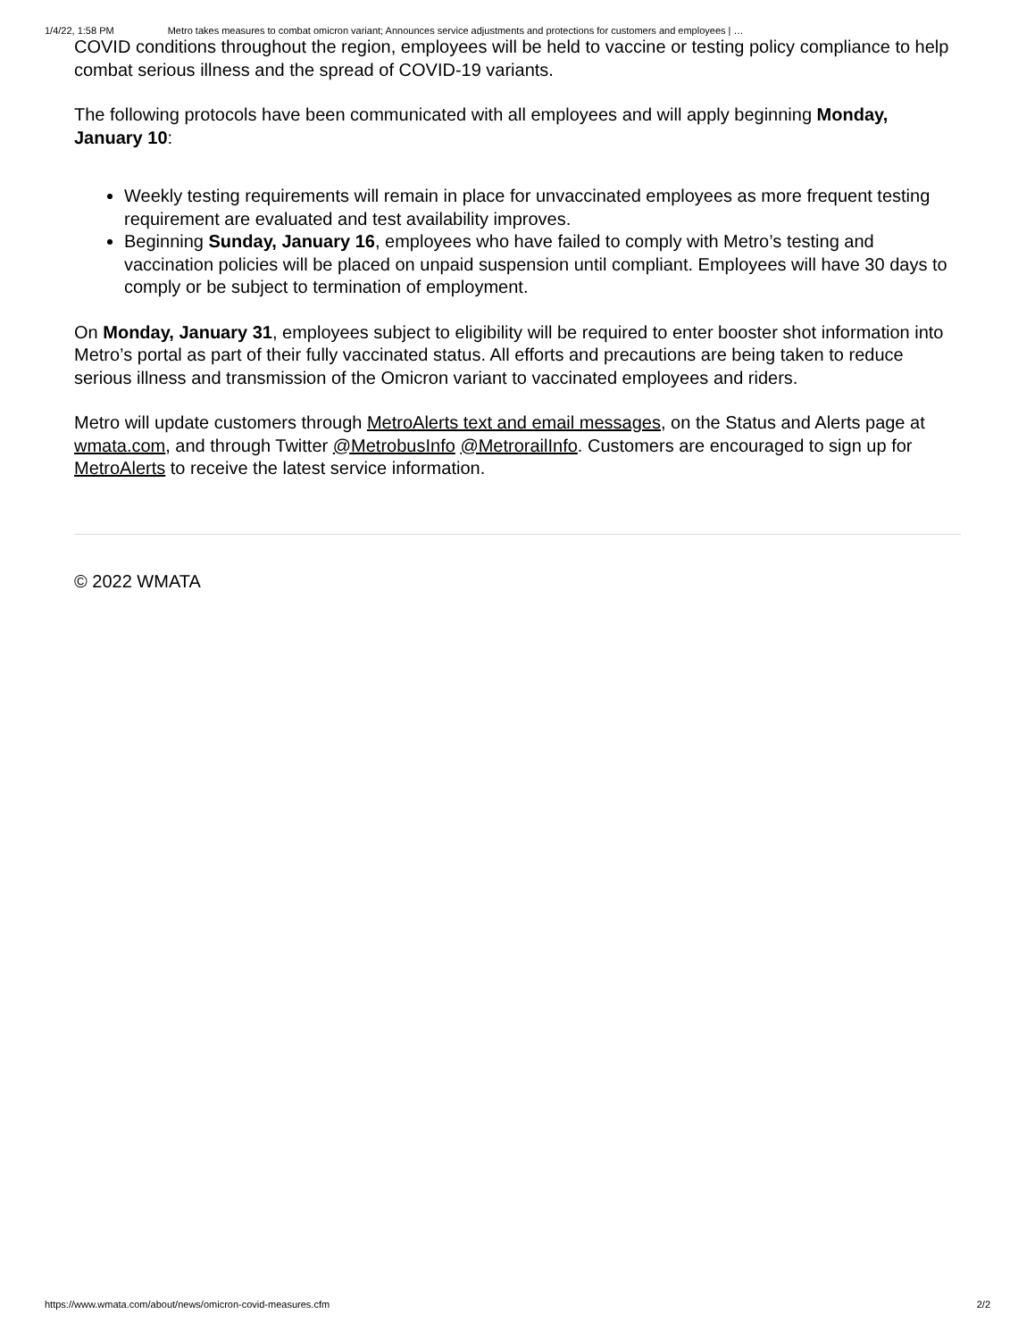1/4/22, 1:58 PM Metro takes measures to combat omicron variant; Announces service adjustments and protections for customers and employees | …
COVID conditions throughout the region, employees will be held to vaccine or testing policy compliance to help combat serious illness and the spread of COVID-19 variants.
The following protocols have been communicated with all employees and will apply beginning Monday, January 10:
Weekly testing requirements will remain in place for unvaccinated employees as more frequent testing requirement are evaluated and test availability improves.
Beginning Sunday, January 16, employees who have failed to comply with Metro’s testing and vaccination policies will be placed on unpaid suspension until compliant. Employees will have 30 days to comply or be subject to termination of employment.
On Monday, January 31, employees subject to eligibility will be required to enter booster shot information into Metro’s portal as part of their fully vaccinated status. All efforts and precautions are being taken to reduce serious illness and transmission of the Omicron variant to vaccinated employees and riders.
Metro will update customers through MetroAlerts text and email messages, on the Status and Alerts page at wmata.com, and through Twitter @MetrobusInfo @MetrorailInfo. Customers are encouraged to sign up for MetroAlerts to receive the latest service information.
© 2022 WMATA
https://www.wmata.com/about/news/omicron-covid-measures.cfm 2/2